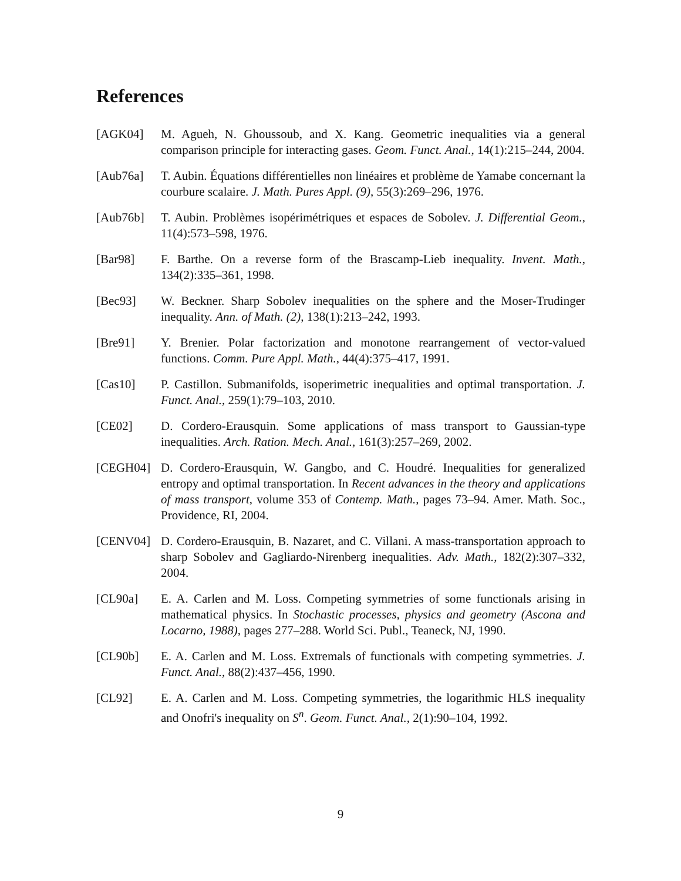References
[AGK04] M. Agueh, N. Ghoussoub, and X. Kang. Geometric inequalities via a general comparison principle for interacting gases. Geom. Funct. Anal., 14(1):215–244, 2004.
[Aub76a] T. Aubin. Équations différentielles non linéaires et problème de Yamabe concernant la courbure scalaire. J. Math. Pures Appl. (9), 55(3):269–296, 1976.
[Aub76b] T. Aubin. Problèmes isopérimétriques et espaces de Sobolev. J. Differential Geom., 11(4):573–598, 1976.
[Bar98] F. Barthe. On a reverse form of the Brascamp-Lieb inequality. Invent. Math., 134(2):335–361, 1998.
[Bec93] W. Beckner. Sharp Sobolev inequalities on the sphere and the Moser-Trudinger inequality. Ann. of Math. (2), 138(1):213–242, 1993.
[Bre91] Y. Brenier. Polar factorization and monotone rearrangement of vector-valued functions. Comm. Pure Appl. Math., 44(4):375–417, 1991.
[Cas10] P. Castillon. Submanifolds, isoperimetric inequalities and optimal transportation. J. Funct. Anal., 259(1):79–103, 2010.
[CE02] D. Cordero-Erausquin. Some applications of mass transport to Gaussian-type inequalities. Arch. Ration. Mech. Anal., 161(3):257–269, 2002.
[CEGH04] D. Cordero-Erausquin, W. Gangbo, and C. Houdré. Inequalities for generalized entropy and optimal transportation. In Recent advances in the theory and applications of mass transport, volume 353 of Contemp. Math., pages 73–94. Amer. Math. Soc., Providence, RI, 2004.
[CENV04] D. Cordero-Erausquin, B. Nazaret, and C. Villani. A mass-transportation approach to sharp Sobolev and Gagliardo-Nirenberg inequalities. Adv. Math., 182(2):307–332, 2004.
[CL90a] E. A. Carlen and M. Loss. Competing symmetries of some functionals arising in mathematical physics. In Stochastic processes, physics and geometry (Ascona and Locarno, 1988), pages 277–288. World Sci. Publ., Teaneck, NJ, 1990.
[CL90b] E. A. Carlen and M. Loss. Extremals of functionals with competing symmetries. J. Funct. Anal., 88(2):437–456, 1990.
[CL92] E. A. Carlen and M. Loss. Competing symmetries, the logarithmic HLS inequality and Onofri's inequality on S<sup>n</sup>. Geom. Funct. Anal., 2(1):90–104, 1992.
9